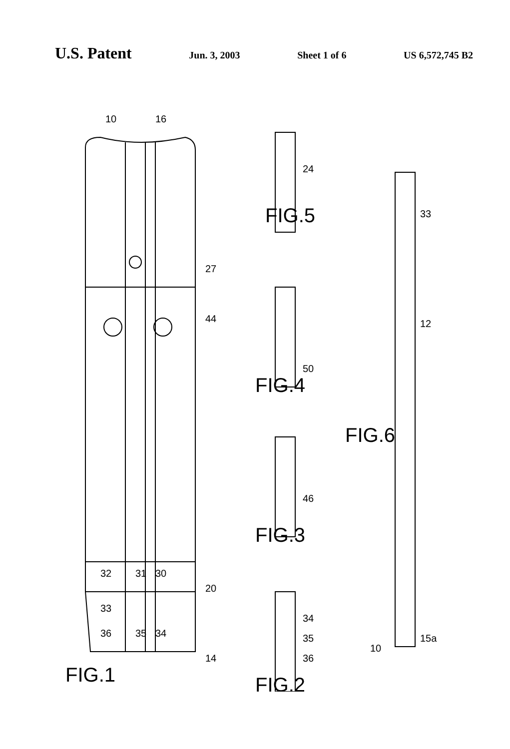U.S. Patent Jun. 3, 2003 Sheet 1 of 6 US 6,572,745 B2
FIG.1
FIG.2
FIG.3
FIG.4
FIG.5
FIG.6
10
16
27
44
20
14
33
36
35
34
32
31
30
34
35
36
46
50
24
10
33
12
15a